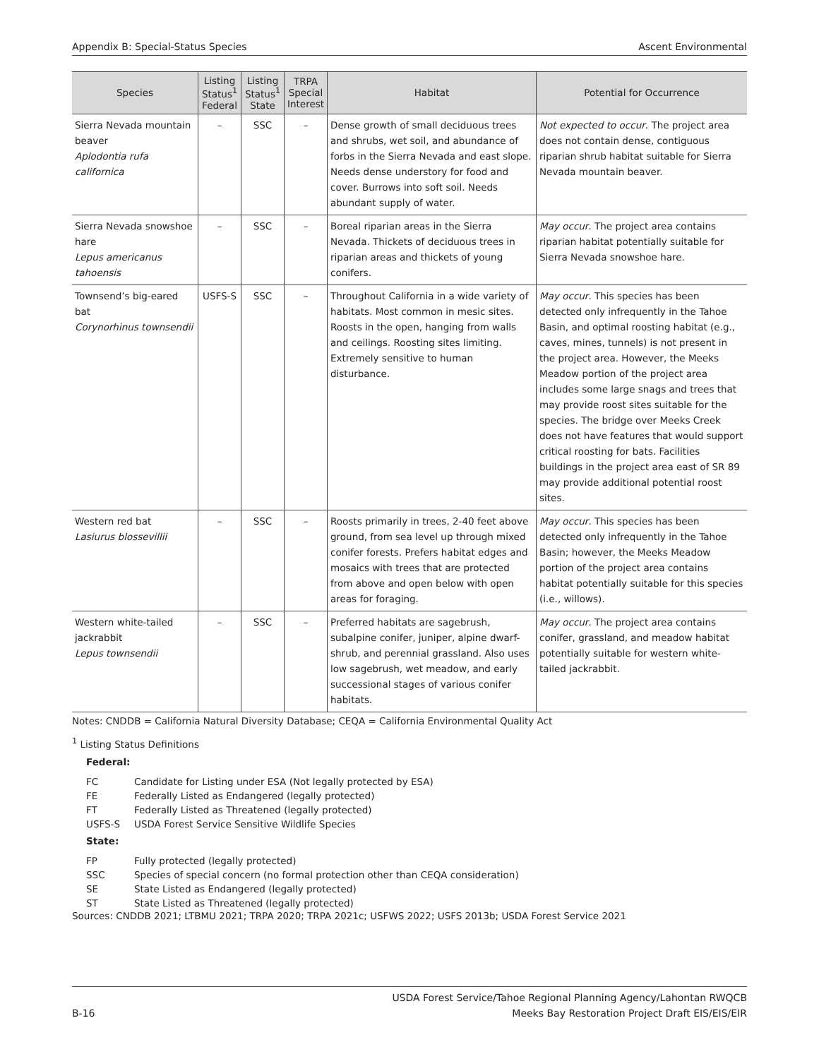Appendix B: Special-Status Species Ascent Environmental
| Species | Listing Status<sup>1</sup> Federal | Listing Status<sup>1</sup> State | TRPA Special Interest | Habitat | Potential for Occurrence |
| --- | --- | --- | --- | --- | --- |
| Sierra Nevada mountain beaver Aplodontia rufa californica | – | SSC | – | Dense growth of small deciduous trees and shrubs, wet soil, and abundance of forbs in the Sierra Nevada and east slope. Needs dense understory for food and cover. Burrows into soft soil. Needs abundant supply of water. | Not expected to occur . The project area does not contain dense, contiguous riparian shrub habitat suitable for Sierra Nevada mountain beaver. |
| Sierra Nevada snowshoe hare Lepus americanus tahoensis | – | SSC | – | Boreal riparian areas in the Sierra Nevada. Thickets of deciduous trees in riparian areas and thickets of young conifers. | May occur . The project area contains riparian habitat potentially suitable for Sierra Nevada snowshoe hare. |
| Townsend’s big-eared bat Corynorhinus townsendii | USFS-S | SSC | – | Throughout California in a wide variety of habitats. Most common in mesic sites. Roosts in the open, hanging from walls and ceilings. Roosting sites limiting. Extremely sensitive to human disturbance. | May occur . This species has been detected only infrequently in the Tahoe Basin, and optimal roosting habitat (e.g., caves, mines, tunnels) is not present in the project area. However, the Meeks Meadow portion of the project area includes some large snags and trees that may provide roost sites suitable for the species. The bridge over Meeks Creek does not have features that would support critical roosting for bats. Facilities buildings in the project area east of SR 89 may provide additional potential roost sites. |
| Western red bat Lasiurus blossevillii | – | SSC | – | Roosts primarily in trees, 2-40 feet above ground, from sea level up through mixed conifer forests. Prefers habitat edges and mosaics with trees that are protected from above and open below with open areas for foraging. | May occur . This species has been detected only infrequently in the Tahoe Basin; however, the Meeks Meadow portion of the project area contains habitat potentially suitable for this species (i.e., willows). |
| Western white-tailed jackrabbit Lepus townsendii | – | SSC | – | Preferred habitats are sagebrush, subalpine conifer, juniper, alpine dwarf-shrub, and perennial grassland. Also uses low sagebrush, wet meadow, and early successional stages of various conifer habitats. | May occur . The project area contains conifer, grassland, and meadow habitat potentially suitable for western white-tailed jackrabbit. |
Notes: CNDDB = California Natural Diversity Database; CEQA = California Environmental Quality Act
<sup>1</sup> Listing Status Definitions
Federal:
FC Candidate for Listing under ESA (Not legally protected by ESA)
FE Federally Listed as Endangered (legally protected)
FT Federally Listed as Threatened (legally protected)
USFS-S USDA Forest Service Sensitive Wildlife Species
State:
FP Fully protected (legally protected)
SSC Species of special concern (no formal protection other than CEQA consideration)
SE State Listed as Endangered (legally protected)
ST State Listed as Threatened (legally protected)
Sources: CNDDB 2021; LTBMU 2021; TRPA 2020; TRPA 2021c; USFWS 2022; USFS 2013b; USDA Forest Service 2021
B-16 USDA Forest Service/Tahoe Regional Planning Agency/Lahontan RWQCB
Meeks Bay Restoration Project Draft EIS/EIS/EIR